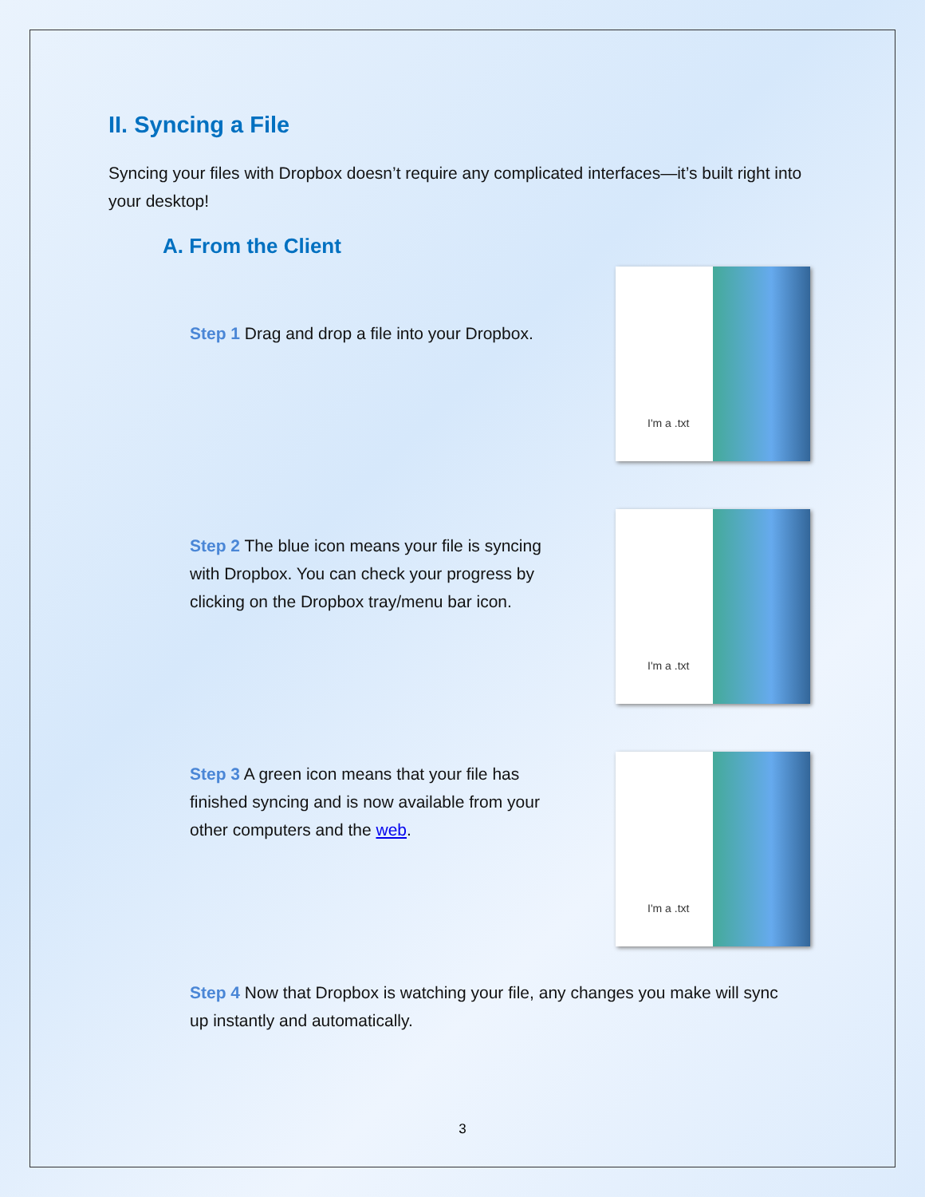II. Syncing a File
Syncing your files with Dropbox doesn’t require any complicated interfaces—it’s built right into your desktop!
A. From the Client
Step 1 Drag and drop a file into your Dropbox.
I'm a .txt
Step 2 The blue icon means your file is syncing with Dropbox. You can check your progress by clicking on the Dropbox tray/menu bar icon.
I'm a .txt
Step 3 A green icon means that your file has finished syncing and is now available from your other computers and the web.
I'm a .txt
Step 4 Now that Dropbox is watching your file, any changes you make will sync up instantly and automatically.
3